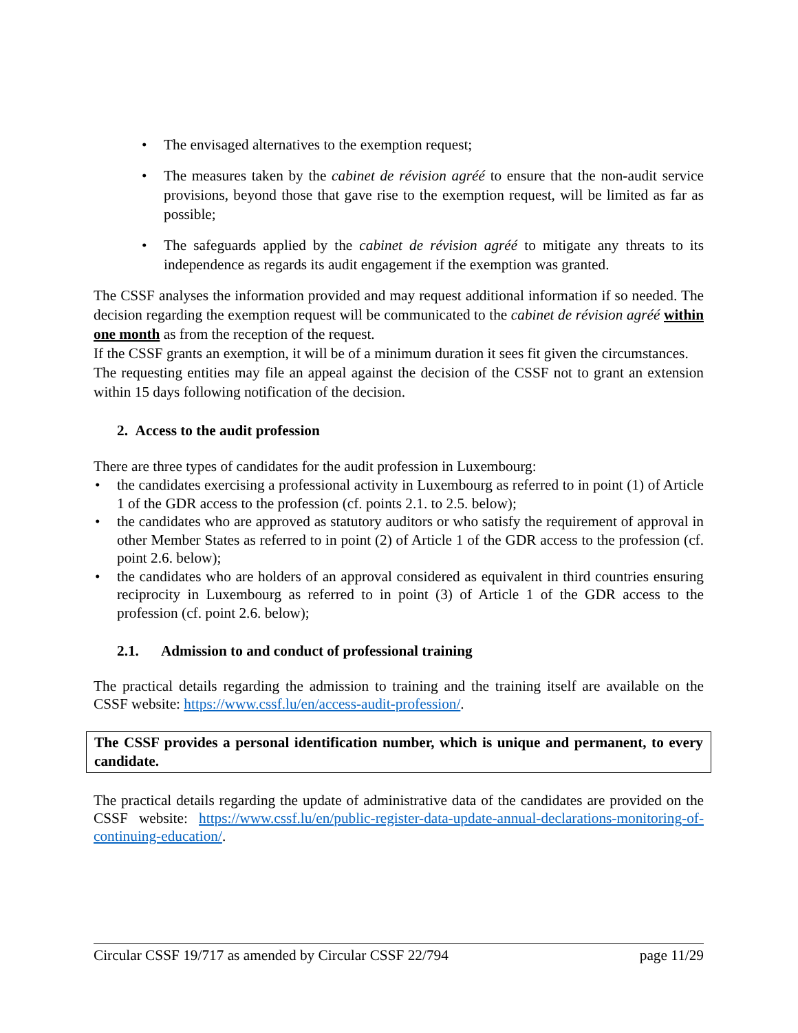• The envisaged alternatives to the exemption request;
• The measures taken by the cabinet de révision agréé to ensure that the non-audit service provisions, beyond those that gave rise to the exemption request, will be limited as far as possible;
• The safeguards applied by the cabinet de révision agréé to mitigate any threats to its independence as regards its audit engagement if the exemption was granted.
The CSSF analyses the information provided and may request additional information if so needed. The decision regarding the exemption request will be communicated to the cabinet de révision agréé within one month as from the reception of the request.
If the CSSF grants an exemption, it will be of a minimum duration it sees fit given the circumstances.
The requesting entities may file an appeal against the decision of the CSSF not to grant an extension within 15 days following notification of the decision.
2. Access to the audit profession
There are three types of candidates for the audit profession in Luxembourg:
• the candidates exercising a professional activity in Luxembourg as referred to in point (1) of Article 1 of the GDR access to the profession (cf. points 2.1. to 2.5. below);
• the candidates who are approved as statutory auditors or who satisfy the requirement of approval in other Member States as referred to in point (2) of Article 1 of the GDR access to the profession (cf. point 2.6. below);
• the candidates who are holders of an approval considered as equivalent in third countries ensuring reciprocity in Luxembourg as referred to in point (3) of Article 1 of the GDR access to the profession (cf. point 2.6. below);
2.1. Admission to and conduct of professional training
The practical details regarding the admission to training and the training itself are available on the CSSF website: https://www.cssf.lu/en/access-audit-profession/.
The CSSF provides a personal identification number, which is unique and permanent, to every candidate.
The practical details regarding the update of administrative data of the candidates are provided on the CSSF website: https://www.cssf.lu/en/public-register-data-update-annual-declarations-monitoring-of-continuing-education/.
Circular CSSF 19/717 as amended by Circular CSSF 22/794 page 11/29